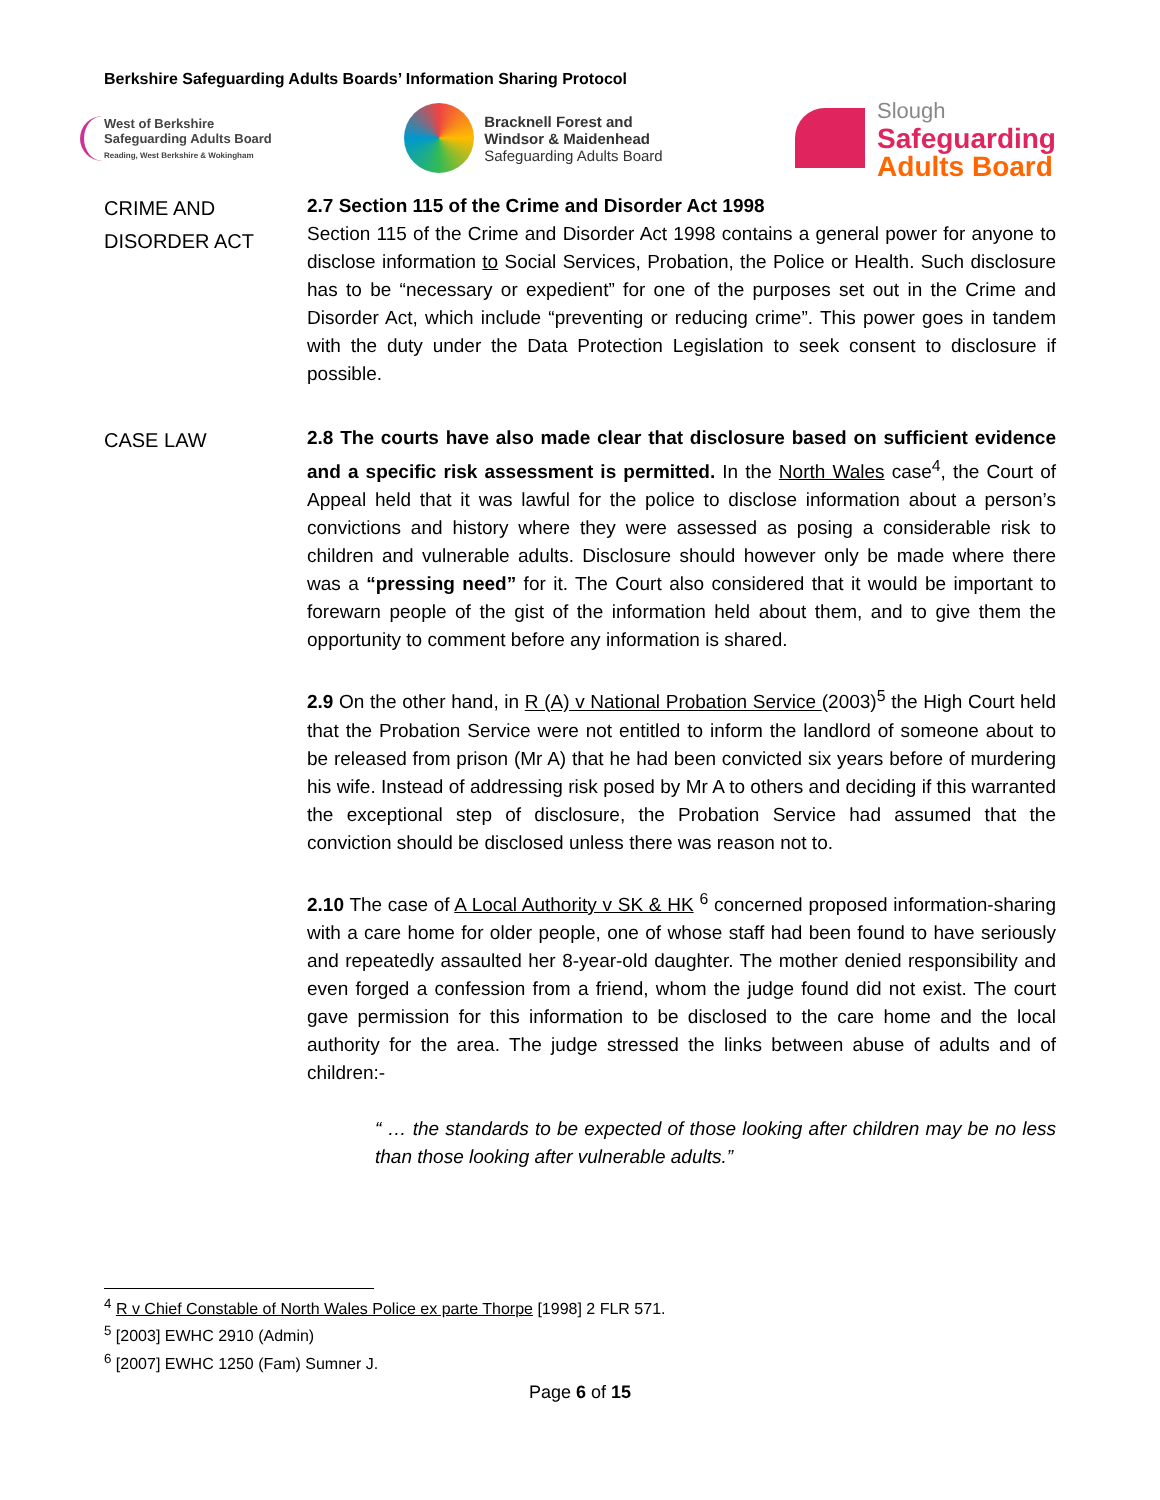Berkshire Safeguarding Adults Boards’ Information Sharing Protocol
West of Berkshire
Safeguarding Adults Board
Reading, West Berkshire & Wokingham
Bracknell Forest and
Windsor & Maidenhead
Safeguarding Adults Board
Slough
Safeguarding
Adults Board
CRIME AND
DISORDER ACT
2.7 Section 115 of the Crime and Disorder Act 1998
Section 115 of the Crime and Disorder Act 1998 contains a general power for anyone to disclose information to Social Services, Probation, the Police or Health. Such disclosure has to be “necessary or expedient” for one of the purposes set out in the Crime and Disorder Act, which include “preventing or reducing crime”. This power goes in tandem with the duty under the Data Protection Legislation to seek consent to disclosure if possible.
CASE LAW
2.8 The courts have also made clear that disclosure based on sufficient evidence and a specific risk assessment is permitted. In the North Wales case<sup>4</sup>, the Court of Appeal held that it was lawful for the police to disclose information about a person’s convictions and history where they were assessed as posing a considerable risk to children and vulnerable adults. Disclosure should however only be made where there was a “pressing need” for it. The Court also considered that it would be important to forewarn people of the gist of the information held about them, and to give them the opportunity to comment before any information is shared.
2.9 On the other hand, in R (A) v National Probation Service (2003)<sup>5</sup> the High Court held that the Probation Service were not entitled to inform the landlord of someone about to be released from prison (Mr A) that he had been convicted six years before of murdering his wife. Instead of addressing risk posed by Mr A to others and deciding if this warranted the exceptional step of disclosure, the Probation Service had assumed that the conviction should be disclosed unless there was reason not to.
2.10 The case of A Local Authority v SK & HK <sup>6</sup> concerned proposed information-sharing with a care home for older people, one of whose staff had been found to have seriously and repeatedly assaulted her 8-year-old daughter. The mother denied responsibility and even forged a confession from a friend, whom the judge found did not exist. The court gave permission for this information to be disclosed to the care home and the local authority for the area. The judge stressed the links between abuse of adults and of children:-
“ … the standards to be expected of those looking after children may be no less than those looking after vulnerable adults.”
<sup>4</sup> R v Chief Constable of North Wales Police ex parte Thorpe [1998] 2 FLR 571.
<sup>5</sup> [2003] EWHC 2910 (Admin)
<sup>6</sup> [2007] EWHC 1250 (Fam) Sumner J.
Page 6 of 15